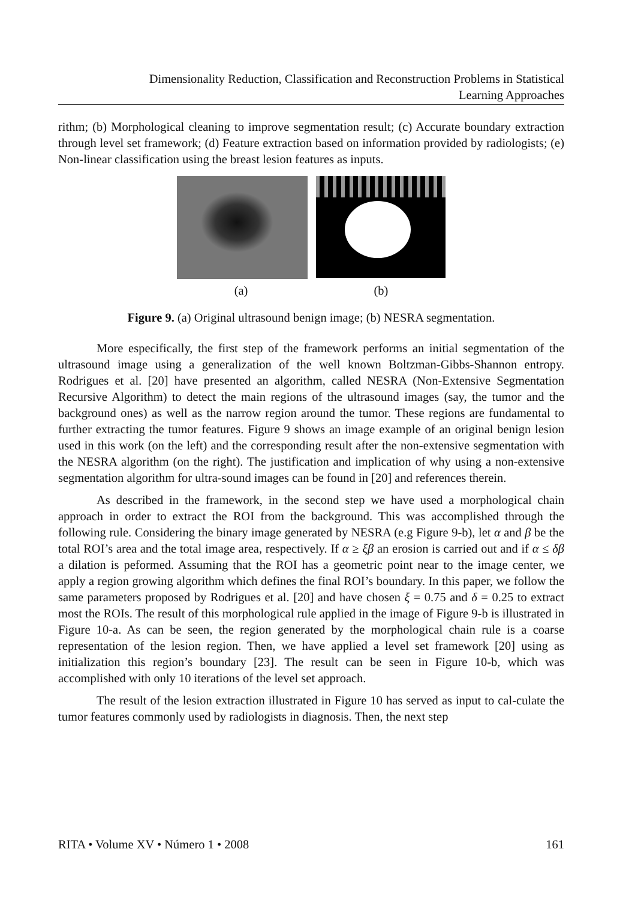Dimensionality Reduction, Classification and Reconstruction Problems in Statistical
Learning Approaches
rithm; (b) Morphological cleaning to improve segmentation result; (c) Accurate boundary extraction through level set framework; (d) Feature extraction based on information provided by radiologists; (e) Non-linear classification using the breast lesion features as inputs.
(a) (b)
Figure 9. (a) Original ultrasound benign image; (b) NESRA segmentation.
More especifically, the first step of the framework performs an initial segmentation of the ultrasound image using a generalization of the well known Boltzman-Gibbs-Shannon entropy. Rodrigues et al. [20] have presented an algorithm, called NESRA (Non-Extensive Segmentation Recursive Algorithm) to detect the main regions of the ultrasound images (say, the tumor and the background ones) as well as the narrow region around the tumor. These regions are fundamental to further extracting the tumor features. Figure 9 shows an image example of an original benign lesion used in this work (on the left) and the corresponding result after the non-extensive segmentation with the NESRA algorithm (on the right). The justification and implication of why using a non-extensive segmentation algorithm for ultra-sound images can be found in [20] and references therein.
As described in the framework, in the second step we have used a morphological chain approach in order to extract the ROI from the background. This was accomplished through the following rule. Considering the binary image generated by NESRA (e.g Figure 9-b), let α and β be the total ROI’s area and the total image area, respectively. If α ≥ ξβ an erosion is carried out and if α ≤ δβ a dilation is peformed. Assuming that the ROI has a geometric point near to the image center, we apply a region growing algorithm which defines the final ROI’s boundary. In this paper, we follow the same parameters proposed by Rodrigues et al. [20] and have chosen ξ = 0.75 and δ = 0.25 to extract most the ROIs. The result of this morphological rule applied in the image of Figure 9-b is illustrated in Figure 10-a. As can be seen, the region generated by the morphological chain rule is a coarse representation of the lesion region. Then, we have applied a level set framework [20] using as initialization this region’s boundary [23]. The result can be seen in Figure 10-b, which was accomplished with only 10 iterations of the level set approach.
The result of the lesion extraction illustrated in Figure 10 has served as input to cal-culate the tumor features commonly used by radiologists in diagnosis. Then, the next step
RITA • Volume XV • Número 1 • 2008 161